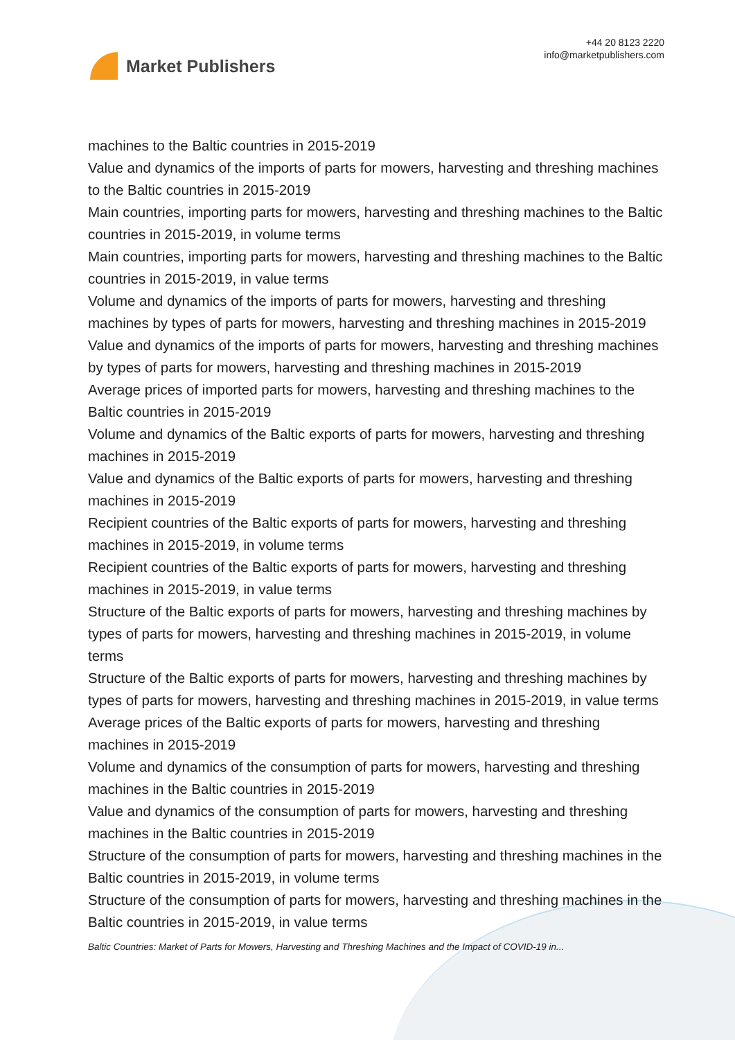Market Publishers
+44 20 8123 2220
info@marketpublishers.com
machines to the Baltic countries in 2015-2019
Value and dynamics of the imports of parts for mowers, harvesting and threshing machines to the Baltic countries in 2015-2019
Main countries, importing parts for mowers, harvesting and threshing machines to the Baltic countries in 2015-2019, in volume terms
Main countries, importing parts for mowers, harvesting and threshing machines to the Baltic countries in 2015-2019, in value terms
Volume and dynamics of the imports of parts for mowers, harvesting and threshing machines by types of parts for mowers, harvesting and threshing machines in 2015-2019
Value and dynamics of the imports of parts for mowers, harvesting and threshing machines by types of parts for mowers, harvesting and threshing machines in 2015-2019
Average prices of imported parts for mowers, harvesting and threshing machines to the Baltic countries in 2015-2019
Volume and dynamics of the Baltic exports of parts for mowers, harvesting and threshing machines in 2015-2019
Value and dynamics of the Baltic exports of parts for mowers, harvesting and threshing machines in 2015-2019
Recipient countries of the Baltic exports of parts for mowers, harvesting and threshing machines in 2015-2019, in volume terms
Recipient countries of the Baltic exports of parts for mowers, harvesting and threshing machines in 2015-2019, in value terms
Structure of the Baltic exports of parts for mowers, harvesting and threshing machines by types of parts for mowers, harvesting and threshing machines in 2015-2019, in volume terms
Structure of the Baltic exports of parts for mowers, harvesting and threshing machines by types of parts for mowers, harvesting and threshing machines in 2015-2019, in value terms
Average prices of the Baltic exports of parts for mowers, harvesting and threshing machines in 2015-2019
Volume and dynamics of the consumption of parts for mowers, harvesting and threshing machines in the Baltic countries in 2015-2019
Value and dynamics of the consumption of parts for mowers, harvesting and threshing machines in the Baltic countries in 2015-2019
Structure of the consumption of parts for mowers, harvesting and threshing machines in the Baltic countries in 2015-2019, in volume terms
Structure of the consumption of parts for mowers, harvesting and threshing machines in the Baltic countries in 2015-2019, in value terms
Baltic Countries: Market of Parts for Mowers, Harvesting and Threshing Machines and the Impact of COVID-19 in...